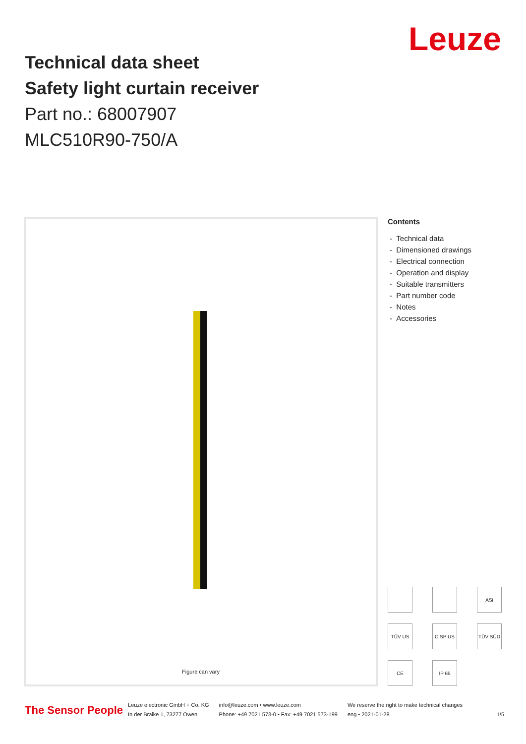Leuze
Technical data sheet
Safety light curtain receiver
Part no.: 68007907
MLC510R90-750/A
Figure can vary
Contents
- Technical data
- Dimensioned drawings
- Electrical connection
- Operation and display
- Suitable transmitters
- Part number code
- Notes
- Accessories
ASi
TÜV US
C SP US
TÜV SÜD
CE
IP 65
The Sensor People
Leuze electronic GmbH + Co. KG
In der Braike 1, 73277 Owen
info@leuze.com • www.leuze.com
Phone: +49 7021 573-0 • Fax: +49 7021 573-199
We reserve the right to make technical changes
eng • 2021-01-28
1/5